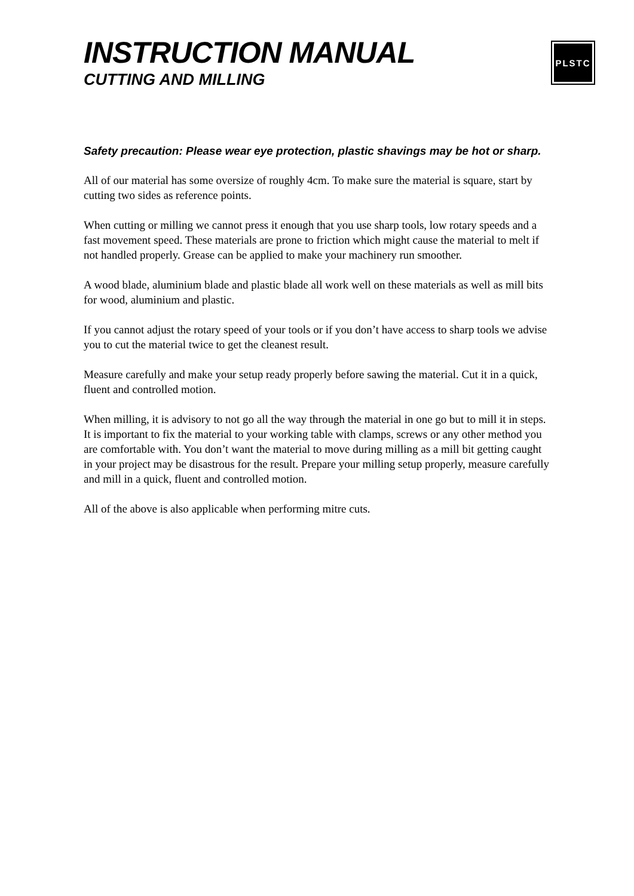INSTRUCTION MANUAL
CUTTING AND MILLING
PLSTC
Safety precaution: Please wear eye protection, plastic shavings may be hot or sharp.
All of our material has some oversize of roughly 4cm. To make sure the material is square, start by cutting two sides as reference points.
When cutting or milling we cannot press it enough that you use sharp tools, low rotary speeds and a fast movement speed. These materials are prone to friction which might cause the material to melt if not handled properly. Grease can be applied to make your machinery run smoother.
A wood blade, aluminium blade and plastic blade all work well on these materials as well as mill bits for wood, aluminium and plastic.
If you cannot adjust the rotary speed of your tools or if you don’t have access to sharp tools we advise you to cut the material twice to get the cleanest result.
Measure carefully and make your setup ready properly before sawing the material. Cut it in a quick, fluent and controlled motion.
When milling, it is advisory to not go all the way through the material in one go but to mill it in steps. It is important to fix the material to your working table with clamps, screws or any other method you are comfortable with. You don’t want the material to move during milling as a mill bit getting caught in your project may be disastrous for the result. Prepare your milling setup properly, measure carefully and mill in a quick, fluent and controlled motion.
All of the above is also applicable when performing mitre cuts.